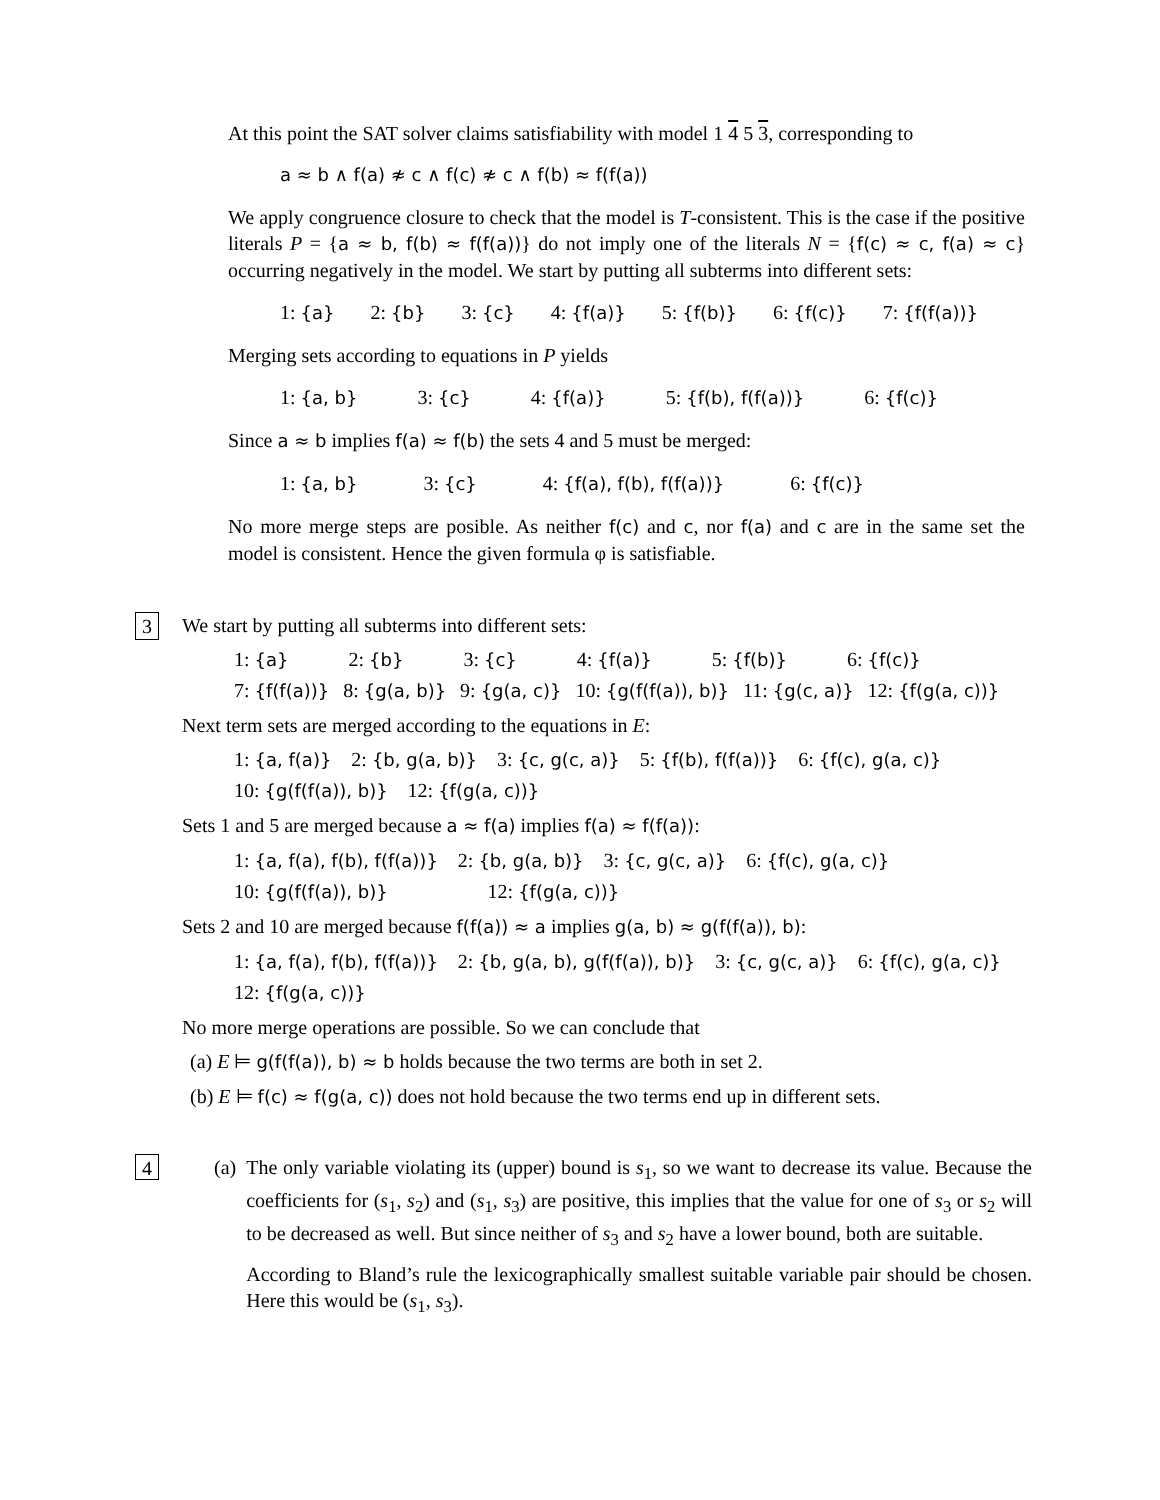At this point the SAT solver claims satisfiability with model 1 4 5 3, corresponding to
a ≈ b ∧ f(a) ≉ c ∧ f(c) ≉ c ∧ f(b) ≈ f(f(a))
We apply congruence closure to check that the model is T-consistent. This is the case if the positive literals P = {a ≈ b, f(b) ≈ f(f(a))} do not imply one of the literals N = {f(c) ≈ c, f(a) ≈ c} occurring negatively in the model. We start by putting all subterms into different sets:
1: {a} 2: {b} 3: {c} 4: {f(a)} 5: {f(b)} 6: {f(c)} 7: {f(f(a))}
Merging sets according to equations in P yields
1: {a, b} 3: {c} 4: {f(a)} 5: {f(b), f(f(a))} 6: {f(c)}
Since a ≈ b implies f(a) ≈ f(b) the sets 4 and 5 must be merged:
1: {a, b} 3: {c} 4: {f(a), f(b), f(f(a))} 6: {f(c)}
No more merge steps are posible. As neither f(c) and c, nor f(a) and c are in the same set the model is consistent. Hence the given formula φ is satisfiable.
3 We start by putting all subterms into different sets:
1: {a} 2: {b} 3: {c} 4: {f(a)} 5: {f(b)} 6: {f(c)}
7: {f(f(a))} 8: {g(a, b)} 9: {g(a, c)} 10: {g(f(f(a)), b)} 11: {g(c, a)} 12: {f(g(a, c))}
Next term sets are merged according to the equations in E:
1: {a, f(a)} 2: {b, g(a, b)} 3: {c, g(c, a)} 5: {f(b), f(f(a))} 6: {f(c), g(a, c)}
10: {g(f(f(a)), b)} 12: {f(g(a, c))}
Sets 1 and 5 are merged because a ≈ f(a) implies f(a) ≈ f(f(a)):
1: {a, f(a), f(b), f(f(a))} 2: {b, g(a, b)} 3: {c, g(c, a)} 6: {f(c), g(a, c)}
10: {g(f(f(a)), b)} 12: {f(g(a, c))}
Sets 2 and 10 are merged because f(f(a)) ≈ a implies g(a, b) ≈ g(f(f(a)), b):
1: {a, f(a), f(b), f(f(a))} 2: {b, g(a, b), g(f(f(a)), b)} 3: {c, g(c, a)} 6: {f(c), g(a, c)}
12: {f(g(a, c))}
No more merge operations are possible. So we can conclude that
(a) E ⊨ g(f(f(a)), b) ≈ b holds because the two terms are both in set 2.
(b) E ⊨ f(c) ≈ f(g(a, c)) does not hold because the two terms end up in different sets.
4 (a) The only variable violating its (upper) bound is s<sub>1</sub>, so we want to decrease its value. Because the coefficients for (s<sub>1</sub>, s<sub>2</sub>) and (s<sub>1</sub>, s<sub>3</sub>) are positive, this implies that the value for one of s<sub>3</sub> or s<sub>2</sub> will to be decreased as well. But since neither of s<sub>3</sub> and s<sub>2</sub> have a lower bound, both are suitable.
According to Bland’s rule the lexicographically smallest suitable variable pair should be chosen. Here this would be (s<sub>1</sub>, s<sub>3</sub>).